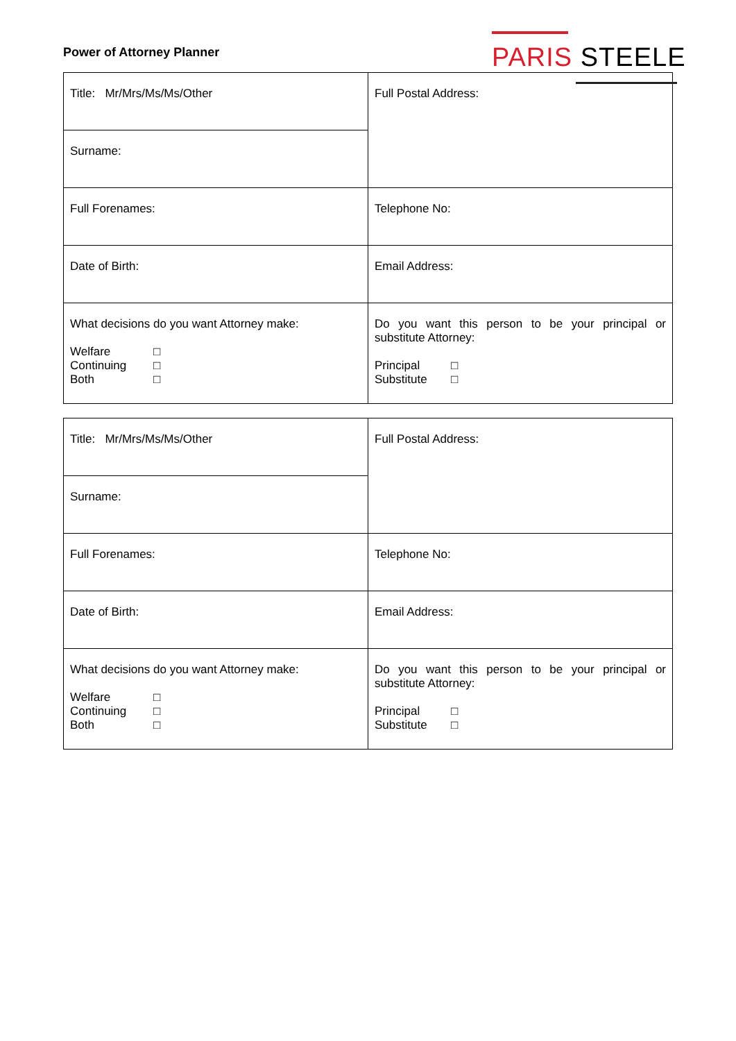Power of Attorney Planner
PARIS STEELE
| Title: Mr/Mrs/Ms/Ms/Other | Full Postal Address: |
| Surname: | |
| Full Forenames: | Telephone No: |
| Date of Birth: | Email Address: |
| What decisions do you want Attorney make: Welfare □ Continuing □ Both □ | Do you want this person to be your principal or substitute Attorney: Principal □ Substitute □ |
| Title: Mr/Mrs/Ms/Ms/Other | Full Postal Address: |
| Surname: | |
| Full Forenames: | Telephone No: |
| Date of Birth: | Email Address: |
| What decisions do you want Attorney make: Welfare □ Continuing □ Both □ | Do you want this person to be your principal or substitute Attorney: Principal □ Substitute □ |